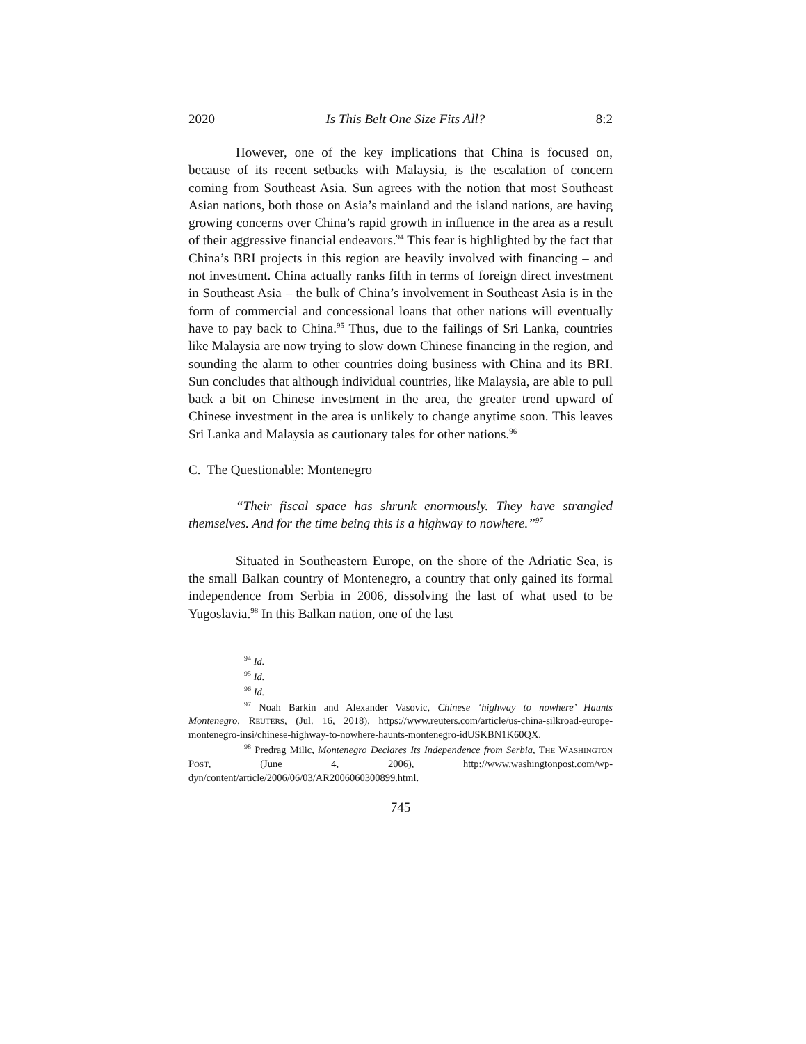2020 Is This Belt One Size Fits All? 8:2
However, one of the key implications that China is focused on, because of its recent setbacks with Malaysia, is the escalation of concern coming from Southeast Asia. Sun agrees with the notion that most Southeast Asian nations, both those on Asia’s mainland and the island nations, are having growing concerns over China’s rapid growth in influence in the area as a result of their aggressive financial endeavors.<sup>94</sup> This fear is highlighted by the fact that China’s BRI projects in this region are heavily involved with financing – and not investment. China actually ranks fifth in terms of foreign direct investment in Southeast Asia – the bulk of China’s involvement in Southeast Asia is in the form of commercial and concessional loans that other nations will eventually have to pay back to China.<sup>95</sup> Thus, due to the failings of Sri Lanka, countries like Malaysia are now trying to slow down Chinese financing in the region, and sounding the alarm to other countries doing business with China and its BRI. Sun concludes that although individual countries, like Malaysia, are able to pull back a bit on Chinese investment in the area, the greater trend upward of Chinese investment in the area is unlikely to change anytime soon. This leaves Sri Lanka and Malaysia as cautionary tales for other nations.<sup>96</sup>
C. The Questionable: Montenegro
“Their fiscal space has shrunk enormously. They have strangled themselves. And for the time being this is a highway to nowhere.”<sup>97</sup>
Situated in Southeastern Europe, on the shore of the Adriatic Sea, is the small Balkan country of Montenegro, a country that only gained its formal independence from Serbia in 2006, dissolving the last of what used to be Yugoslavia.<sup>98</sup> In this Balkan nation, one of the last
<sup>94</sup> Id.
<sup>95</sup> Id.
<sup>96</sup> Id.
<sup>97</sup> Noah Barkin and Alexander Vasovic, Chinese ‘highway to nowhere’ Haunts Montenegro, REUTERS, (Jul. 16, 2018), https://www.reuters.com/article/us-china-silkroad-europe-montenegro-insi/chinese-highway-to-nowhere-haunts-montenegro-idUSKBN1K60QX.
<sup>98</sup> Predrag Milic, Montenegro Declares Its Independence from Serbia, THE WASHINGTON POST, (June 4, 2006), http://www.washingtonpost.com/wp-dyn/content/article/2006/06/03/AR2006060300899.html.
745